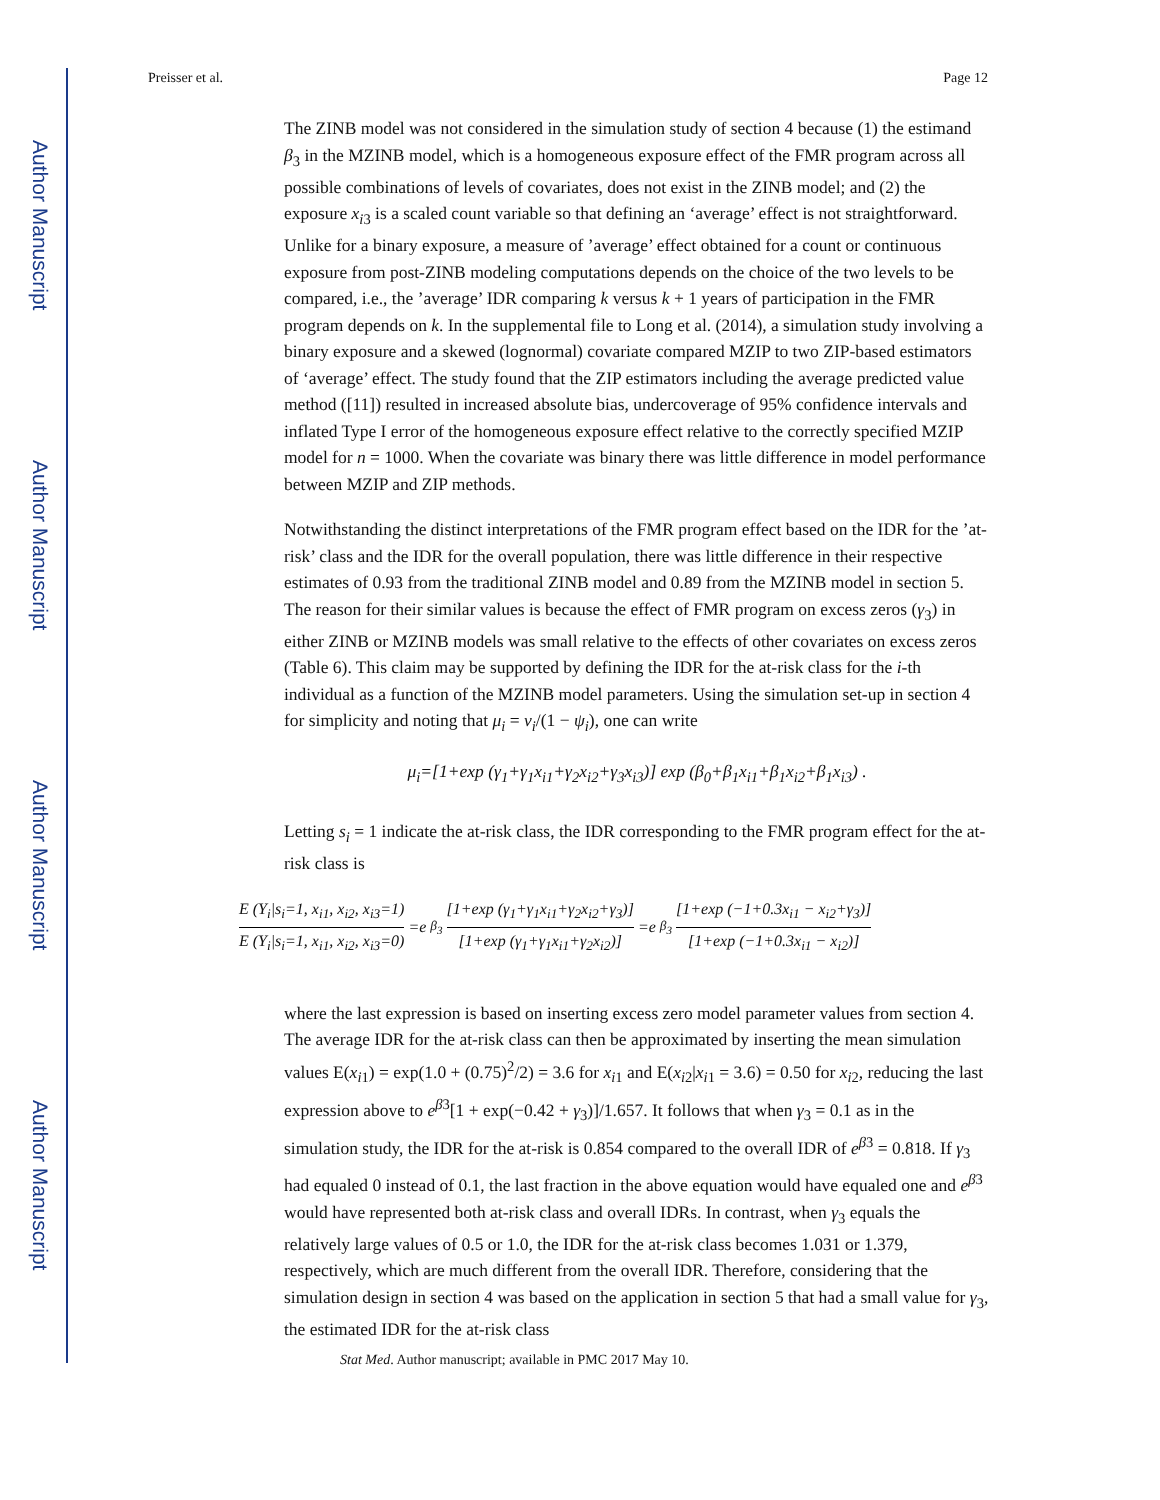Author Manuscript
Author Manuscript
Author Manuscript
Author Manuscript
Preisser et al. Page 12
The ZINB model was not considered in the simulation study of section 4 because (1) the estimand β<sub>3</sub> in the MZINB model, which is a homogeneous exposure effect of the FMR program across all possible combinations of levels of covariates, does not exist in the ZINB model; and (2) the exposure x<sub>i3</sub> is a scaled count variable so that defining an ‘average’ effect is not straightforward. Unlike for a binary exposure, a measure of ’average’ effect obtained for a count or continuous exposure from post-ZINB modeling computations depends on the choice of the two levels to be compared, i.e., the ’average’ IDR comparing k versus k + 1 years of participation in the FMR program depends on k. In the supplemental file to Long et al. (2014), a simulation study involving a binary exposure and a skewed (lognormal) covariate compared MZIP to two ZIP-based estimators of ‘average’ effect. The study found that the ZIP estimators including the average predicted value method ([11]) resulted in increased absolute bias, undercoverage of 95% confidence intervals and inflated Type I error of the homogeneous exposure effect relative to the correctly specified MZIP model for n = 1000. When the covariate was binary there was little difference in model performance between MZIP and ZIP methods.
Notwithstanding the distinct interpretations of the FMR program effect based on the IDR for the ’at-risk’ class and the IDR for the overall population, there was little difference in their respective estimates of 0.93 from the traditional ZINB model and 0.89 from the MZINB model in section 5. The reason for their similar values is because the effect of FMR program on excess zeros (γ<sub>3</sub>) in either ZINB or MZINB models was small relative to the effects of other covariates on excess zeros (Table 6). This claim may be supported by defining the IDR for the at-risk class for the i-th individual as a function of the MZINB model parameters. Using the simulation set-up in section 4 for simplicity and noting that μ<sub>i</sub> = ν<sub>i</sub>/(1 − ψ<sub>i</sub>), one can write
μ<sub>i</sub>=[1+exp (γ<sub>1</sub>+γ<sub>1</sub>x<sub>i1</sub>+γ<sub>2</sub>x<sub>i2</sub>+γ<sub>3</sub>x<sub>i3</sub>)] exp (β<sub>0</sub>+β<sub>1</sub>x<sub>i1</sub>+β<sub>1</sub>x<sub>i2</sub>+β<sub>1</sub>x<sub>i3</sub>) .
Letting s<sub>i</sub> = 1 indicate the at-risk class, the IDR corresponding to the FMR program effect for the at-risk class is
E (Y<sub>i</sub>|s<sub>i</sub>=1, x<sub>i1</sub>, x<sub>i2</sub>, x<sub>i3</sub>=1) E (Y<sub>i</sub>|s<sub>i</sub>=1, x<sub>i1</sub>, x<sub>i2</sub>, x<sub>i3</sub>=0) =e<sup>β<sub>3</sub></sup> [1+exp (γ<sub>1</sub>+γ<sub>1</sub>x<sub>i1</sub>+γ<sub>2</sub>x<sub>i2</sub>+γ<sub>3</sub>)] [1+exp (γ<sub>1</sub>+γ<sub>1</sub>x<sub>i1</sub>+γ<sub>2</sub>x<sub>i2</sub>)] =e<sup>β<sub>3</sub></sup> [1+exp (−1+0.3x<sub>i1</sub> − x<sub>i2</sub>+γ<sub>3</sub>)] [1+exp (−1+0.3x<sub>i1</sub> − x<sub>i2</sub>)]
where the last expression is based on inserting excess zero model parameter values from section 4. The average IDR for the at-risk class can then be approximated by inserting the mean simulation values E(x<sub>i1</sub>) = exp(1.0 + (0.75)<sup>2</sup>/2) = 3.6 for x<sub>i1</sub> and E(x<sub>i2</sub>|x<sub>i1</sub> = 3.6) = 0.50 for x<sub>i2</sub>, reducing the last expression above to e<sup>β3</sup>[1 + exp(−0.42 + γ<sub>3</sub>)]/1.657. It follows that when γ<sub>3</sub> = 0.1 as in the simulation study, the IDR for the at-risk is 0.854 compared to the overall IDR of e<sup>β3</sup> = 0.818. If γ<sub>3</sub> had equaled 0 instead of 0.1, the last fraction in the above equation would have equaled one and e<sup>β3</sup> would have represented both at-risk class and overall IDRs. In contrast, when γ<sub>3</sub> equals the relatively large values of 0.5 or 1.0, the IDR for the at-risk class becomes 1.031 or 1.379, respectively, which are much different from the overall IDR. Therefore, considering that the simulation design in section 4 was based on the application in section 5 that had a small value for γ<sub>3</sub>, the estimated IDR for the at-risk class
Stat Med. Author manuscript; available in PMC 2017 May 10.